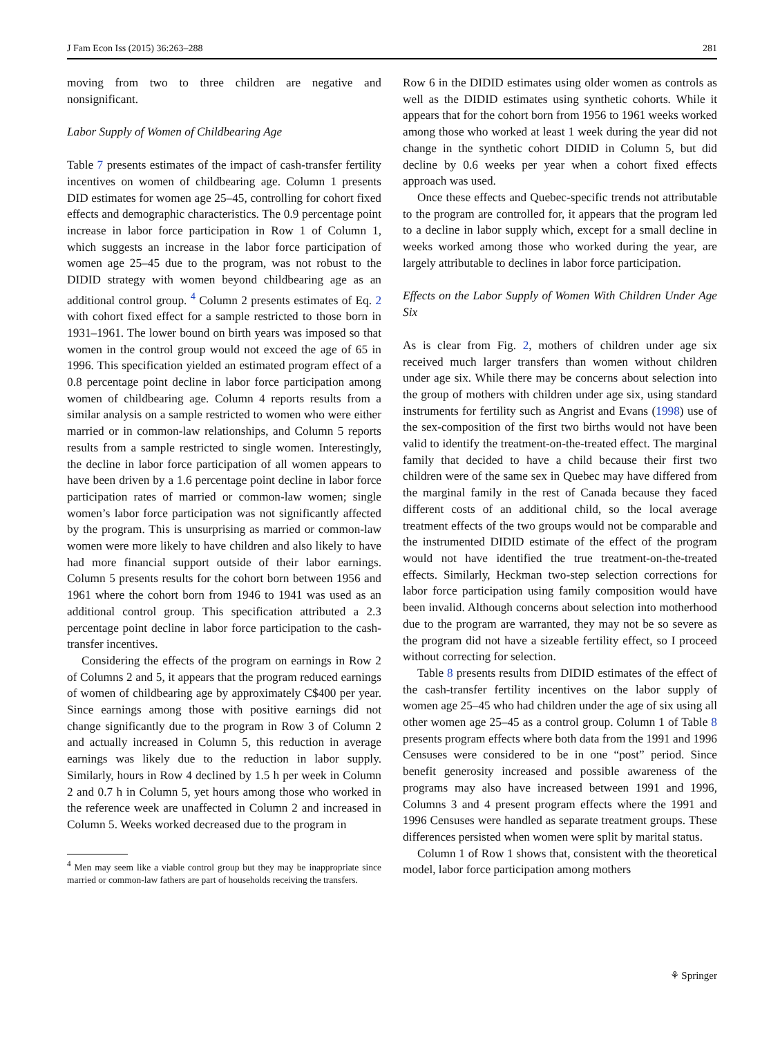J Fam Econ Iss (2015) 36:263–288 281
moving from two to three children are negative and nonsignificant.
Labor Supply of Women of Childbearing Age
Table 7 presents estimates of the impact of cash-transfer fertility incentives on women of childbearing age. Column 1 presents DID estimates for women age 25–45, controlling for cohort fixed effects and demographic characteristics. The 0.9 percentage point increase in labor force participation in Row 1 of Column 1, which suggests an increase in the labor force participation of women age 25–45 due to the program, was not robust to the DIDID strategy with women beyond childbearing age as an additional control group. <sup>4</sup> Column 2 presents estimates of Eq. 2 with cohort fixed effect for a sample restricted to those born in 1931–1961. The lower bound on birth years was imposed so that women in the control group would not exceed the age of 65 in 1996. This specification yielded an estimated program effect of a 0.8 percentage point decline in labor force participation among women of childbearing age. Column 4 reports results from a similar analysis on a sample restricted to women who were either married or in common-law relationships, and Column 5 reports results from a sample restricted to single women. Interestingly, the decline in labor force participation of all women appears to have been driven by a 1.6 percentage point decline in labor force participation rates of married or common-law women; single women’s labor force participation was not significantly affected by the program. This is unsurprising as married or common-law women were more likely to have children and also likely to have had more financial support outside of their labor earnings. Column 5 presents results for the cohort born between 1956 and 1961 where the cohort born from 1946 to 1941 was used as an additional control group. This specification attributed a 2.3 percentage point decline in labor force participation to the cash-transfer incentives.
Considering the effects of the program on earnings in Row 2 of Columns 2 and 5, it appears that the program reduced earnings of women of childbearing age by approximately C$400 per year. Since earnings among those with positive earnings did not change significantly due to the program in Row 3 of Column 2 and actually increased in Column 5, this reduction in average earnings was likely due to the reduction in labor supply. Similarly, hours in Row 4 declined by 1.5 h per week in Column 2 and 0.7 h in Column 5, yet hours among those who worked in the reference week are unaffected in Column 2 and increased in Column 5. Weeks worked decreased due to the program in
<sup>4</sup> Men may seem like a viable control group but they may be inappropriate since married or common-law fathers are part of households receiving the transfers.
Row 6 in the DIDID estimates using older women as controls as well as the DIDID estimates using synthetic cohorts. While it appears that for the cohort born from 1956 to 1961 weeks worked among those who worked at least 1 week during the year did not change in the synthetic cohort DIDID in Column 5, but did decline by 0.6 weeks per year when a cohort fixed effects approach was used.
Once these effects and Quebec-specific trends not attributable to the program are controlled for, it appears that the program led to a decline in labor supply which, except for a small decline in weeks worked among those who worked during the year, are largely attributable to declines in labor force participation.
Effects on the Labor Supply of Women With Children Under Age Six
As is clear from Fig. 2, mothers of children under age six received much larger transfers than women without children under age six. While there may be concerns about selection into the group of mothers with children under age six, using standard instruments for fertility such as Angrist and Evans (1998) use of the sex-composition of the first two births would not have been valid to identify the treatment-on-the-treated effect. The marginal family that decided to have a child because their first two children were of the same sex in Quebec may have differed from the marginal family in the rest of Canada because they faced different costs of an additional child, so the local average treatment effects of the two groups would not be comparable and the instrumented DIDID estimate of the effect of the program would not have identified the true treatment-on-the-treated effects. Similarly, Heckman two-step selection corrections for labor force participation using family composition would have been invalid. Although concerns about selection into motherhood due to the program are warranted, they may not be so severe as the program did not have a sizeable fertility effect, so I proceed without correcting for selection.
Table 8 presents results from DIDID estimates of the effect of the cash-transfer fertility incentives on the labor supply of women age 25–45 who had children under the age of six using all other women age 25–45 as a control group. Column 1 of Table 8 presents program effects where both data from the 1991 and 1996 Censuses were considered to be in one “post” period. Since benefit generosity increased and possible awareness of the programs may also have increased between 1991 and 1996, Columns 3 and 4 present program effects where the 1991 and 1996 Censuses were handled as separate treatment groups. These differences persisted when women were split by marital status.
Column 1 of Row 1 shows that, consistent with the theoretical model, labor force participation among mothers
⚘ Springer